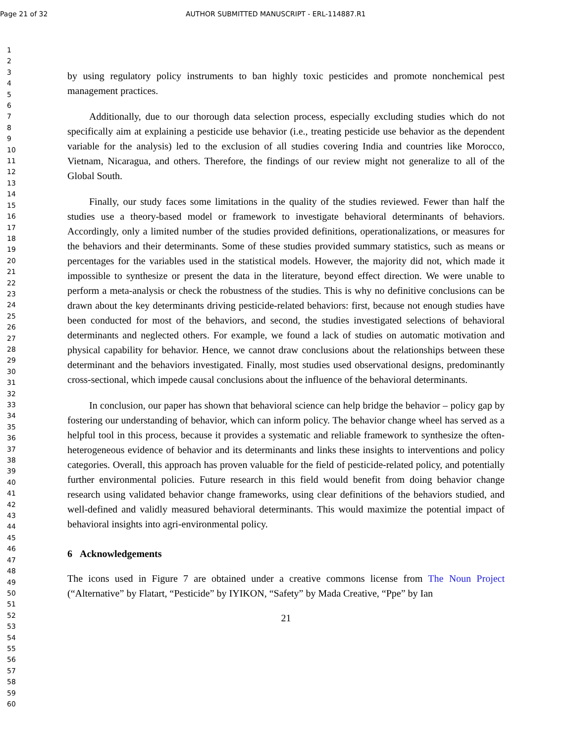Page 21 of 32 AUTHOR SUBMITTED MANUSCRIPT - ERL-114887.R1
1
2
3
4
5
6
7
8
9
10
11
12
13
14
15
16
17
18
19
20
21
22
23
24
25
26
27
28
29
30
31
32
33
34
35
36
37
38
39
40
41
42
43
44
45
46
47
48
49
50
51
52
53
54
55
56
57
58
59
60
by using regulatory policy instruments to ban highly toxic pesticides and promote nonchemical pest management practices.
Additionally, due to our thorough data selection process, especially excluding studies which do not specifically aim at explaining a pesticide use behavior (i.e., treating pesticide use behavior as the dependent variable for the analysis) led to the exclusion of all studies covering India and countries like Morocco, Vietnam, Nicaragua, and others. Therefore, the findings of our review might not generalize to all of the Global South.
Finally, our study faces some limitations in the quality of the studies reviewed. Fewer than half the studies use a theory-based model or framework to investigate behavioral determinants of behaviors. Accordingly, only a limited number of the studies provided definitions, operationalizations, or measures for the behaviors and their determinants. Some of these studies provided summary statistics, such as means or percentages for the variables used in the statistical models. However, the majority did not, which made it impossible to synthesize or present the data in the literature, beyond effect direction. We were unable to perform a meta-analysis or check the robustness of the studies. This is why no definitive conclusions can be drawn about the key determinants driving pesticide-related behaviors: first, because not enough studies have been conducted for most of the behaviors, and second, the studies investigated selections of behavioral determinants and neglected others. For example, we found a lack of studies on automatic motivation and physical capability for behavior. Hence, we cannot draw conclusions about the relationships between these determinant and the behaviors investigated. Finally, most studies used observational designs, predominantly cross-sectional, which impede causal conclusions about the influence of the behavioral determinants.
In conclusion, our paper has shown that behavioral science can help bridge the behavior – policy gap by fostering our understanding of behavior, which can inform policy. The behavior change wheel has served as a helpful tool in this process, because it provides a systematic and reliable framework to synthesize the often-heterogeneous evidence of behavior and its determinants and links these insights to interventions and policy categories. Overall, this approach has proven valuable for the field of pesticide-related policy, and potentially further environmental policies. Future research in this field would benefit from doing behavior change research using validated behavior change frameworks, using clear definitions of the behaviors studied, and well-defined and validly measured behavioral determinants. This would maximize the potential impact of behavioral insights into agri-environmental policy.
6 Acknowledgements
The icons used in Figure 7 are obtained under a creative commons license from The Noun Project (“Alternative” by Flatart, “Pesticide” by IYIKON, “Safety” by Mada Creative, “Ppe” by Ian
21